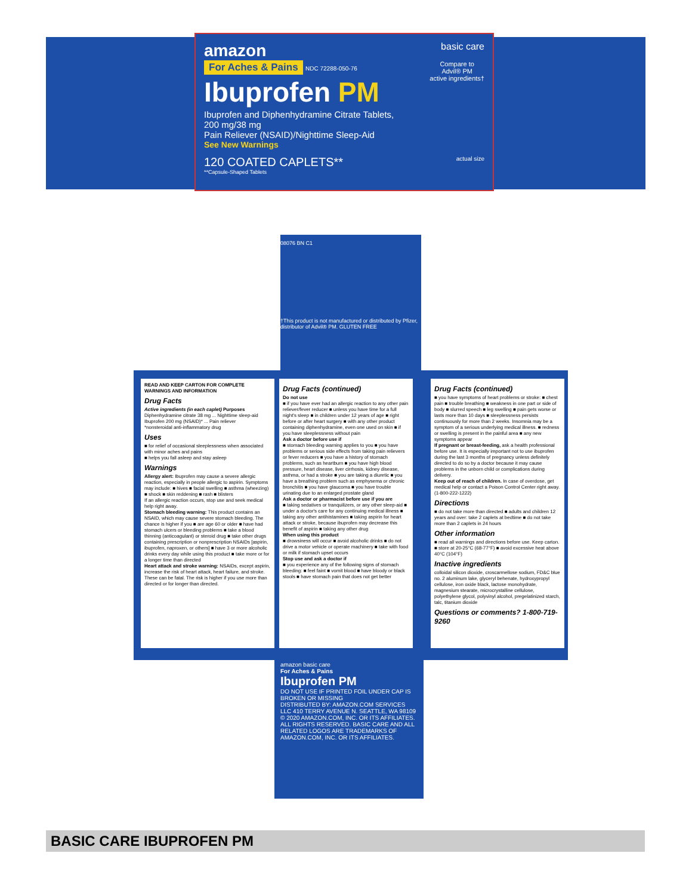amazon basic care
For Aches & Pains NDC 72288-050-76 Compare to
Advil® PM
active ingredients†
Ibuprofen PM
Ibuprofen and Diphenhydramine Citrate Tablets,
200 mg/38 mg
Pain Reliever (NSAID)/Nighttime Sleep-Aid
See New Warnings
120 COATED CAPLETS** actual size
**Capsule-Shaped Tablets
08076 BN C1
†This product is not manufactured or distributed by Pfizer, distributor of Advil® PM. GLUTEN FREE
READ AND KEEP CARTON FOR COMPLETE WARNINGS AND INFORMATION
Drug Facts
Active ingredients (in each caplet) Purposes
Diphenhydramine citrate 38 mg ... Nighttime sleep-aid
Ibuprofen 200 mg (NSAID)* ... Pain reliever
*nonsteroidal anti-inflammatory drug
Uses
■ for relief of occasional sleeplessness when associated with minor aches and pains
■ helps you fall asleep and stay asleep
Warnings
Allergy alert: Ibuprofen may cause a severe allergic reaction, especially in people allergic to aspirin. Symptoms may include: ■ hives ■ facial swelling ■ asthma (wheezing) ■ shock ■ skin reddening ■ rash ■ blisters
If an allergic reaction occurs, stop use and seek medical help right away.
Stomach bleeding warning: This product contains an NSAID, which may cause severe stomach bleeding. The chance is higher if you ■ are age 60 or older ■ have had stomach ulcers or bleeding problems ■ take a blood thinning (anticoagulant) or steroid drug ■ take other drugs containing prescription or nonprescription NSAIDs [aspirin, ibuprofen, naproxen, or others] ■ have 3 or more alcoholic drinks every day while using this product ■ take more or for a longer time than directed
Heart attack and stroke warning: NSAIDs, except aspirin, increase the risk of heart attack, heart failure, and stroke. These can be fatal. The risk is higher if you use more than directed or for longer than directed.
Drug Facts (continued)
Do not use
■ if you have ever had an allergic reaction to any other pain reliever/fever reducer ■ unless you have time for a full night's sleep ■ in children under 12 years of age ■ right before or after heart surgery ■ with any other product containing diphenhydramine, even one used on skin ■ if you have sleeplessness without pain
Ask a doctor before use if
■ stomach bleeding warning applies to you ■ you have problems or serious side effects from taking pain relievers or fever reducers ■ you have a history of stomach problems, such as heartburn ■ you have high blood pressure, heart disease, liver cirrhosis, kidney disease, asthma, or had a stroke ■ you are taking a diuretic ■ you have a breathing problem such as emphysema or chronic bronchitis ■ you have glaucoma ■ you have trouble urinating due to an enlarged prostate gland
Ask a doctor or pharmacist before use if you are
■ taking sedatives or tranquilizers, or any other sleep-aid ■ under a doctor's care for any continuing medical illness ■ taking any other antihistamines ■ taking aspirin for heart attack or stroke, because ibuprofen may decrease this benefit of aspirin ■ taking any other drug
When using this product
■ drowsiness will occur ■ avoid alcoholic drinks ■ do not drive a motor vehicle or operate machinery ■ take with food or milk if stomach upset occurs
Stop use and ask a doctor if
■ you experience any of the following signs of stomach bleeding: ■ feel faint ■ vomit blood ■ have bloody or black stools ■ have stomach pain that does not get better
Drug Facts (continued)
■ you have symptoms of heart problems or stroke: ■ chest pain ■ trouble breathing ■ weakness in one part or side of body ■ slurred speech ■ leg swelling ■ pain gets worse or lasts more than 10 days ■ sleeplessness persists continuously for more than 2 weeks. Insomnia may be a symptom of a serious underlying medical illness. ■ redness or swelling is present in the painful area ■ any new symptoms appear
If pregnant or breast-feeding, ask a health professional before use. It is especially important not to use ibuprofen during the last 3 months of pregnancy unless definitely directed to do so by a doctor because it may cause problems in the unborn child or complications during delivery.
Keep out of reach of children. In case of overdose, get medical help or contact a Poison Control Center right away. (1-800-222-1222)
Directions
■ do not take more than directed ■ adults and children 12 years and over: take 2 caplets at bedtime ■ do not take more than 2 caplets in 24 hours
Other information
■ read all warnings and directions before use. Keep carton. ■ store at 20-25°C (68-77°F) ■ avoid excessive heat above 40°C (104°F)
Inactive ingredients
colloidal silicon dioxide, croscarmellose sodium, FD&C blue no. 2 aluminum lake, glyceryl behenate, hydroxypropyl cellulose, iron oxide black, lactose monohydrate, magnesium stearate, microcrystalline cellulose, polyethylene glycol, polyvinyl alcohol, pregelatinized starch, talc, titanium dioxide
Questions or comments? 1-800-719-9260
amazon basic care
For Aches & Pains
Ibuprofen PM
DO NOT USE IF PRINTED FOIL UNDER CAP IS BROKEN OR MISSING
DISTRIBUTED BY: AMAZON.COM SERVICES LLC 410 TERRY AVENUE N. SEATTLE, WA 98109
© 2020 AMAZON.COM, INC. OR ITS AFFILIATES. ALL RIGHTS RESERVED. BASIC CARE AND ALL RELATED LOGOS ARE TRADEMARKS OF AMAZON.COM, INC. OR ITS AFFILIATES.
BASIC CARE IBUPROFEN PM